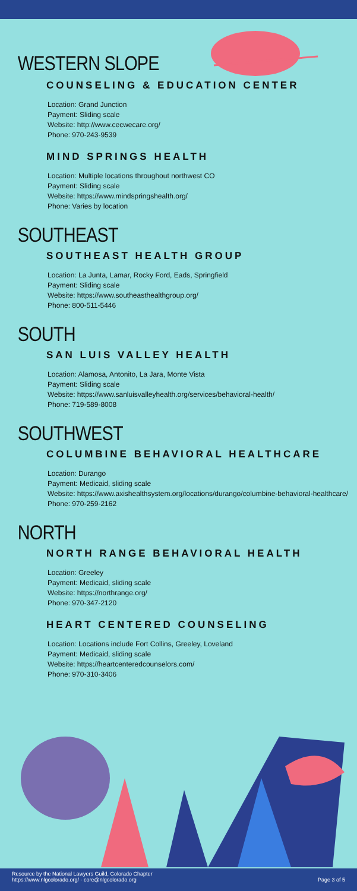WESTERN SLOPE
COUNSELING & EDUCATION CENTER
Location: Grand Junction
Payment: Sliding scale
Website: http://www.cecwecare.org/
Phone: 970-243-9539
MIND SPRINGS HEALTH
Location: Multiple locations throughout northwest CO
Payment: Sliding scale
Website: https://www.mindspringshealth.org/
Phone: Varies by location
SOUTHEAST
SOUTHEAST HEALTH GROUP
Location: La Junta, Lamar, Rocky Ford, Eads, Springfield
Payment: Sliding scale
Website: https://www.southeasthealthgroup.org/
Phone: 800-511-5446
SOUTH
SAN LUIS VALLEY HEALTH
Location: Alamosa, Antonito, La Jara, Monte Vista
Payment: Sliding scale
Website: https://www.sanluisvalleyhealth.org/services/behavioral-health/
Phone: 719-589-8008
SOUTHWEST
COLUMBINE BEHAVIORAL HEALTHCARE
Location: Durango
Payment: Medicaid, sliding scale
Website: https://www.axishealthsystem.org/locations/durango/columbine-behavioral-healthcare/
Phone: 970-259-2162
NORTH
NORTH RANGE BEHAVIORAL HEALTH
Location: Greeley
Payment: Medicaid, sliding scale
Website: https://northrange.org/
Phone: 970-347-2120
HEART CENTERED COUNSELING
Location: Locations include Fort Collins, Greeley, Loveland
Payment: Medicaid, sliding scale
Website: https://heartcenteredcounselors.com/
Phone: 970-310-3406
Resource by the National Lawyers Guild, Colorado Chapter
https://www.nlgcolorado.org/ - core@nlgcolorado.org
Page 3 of 5